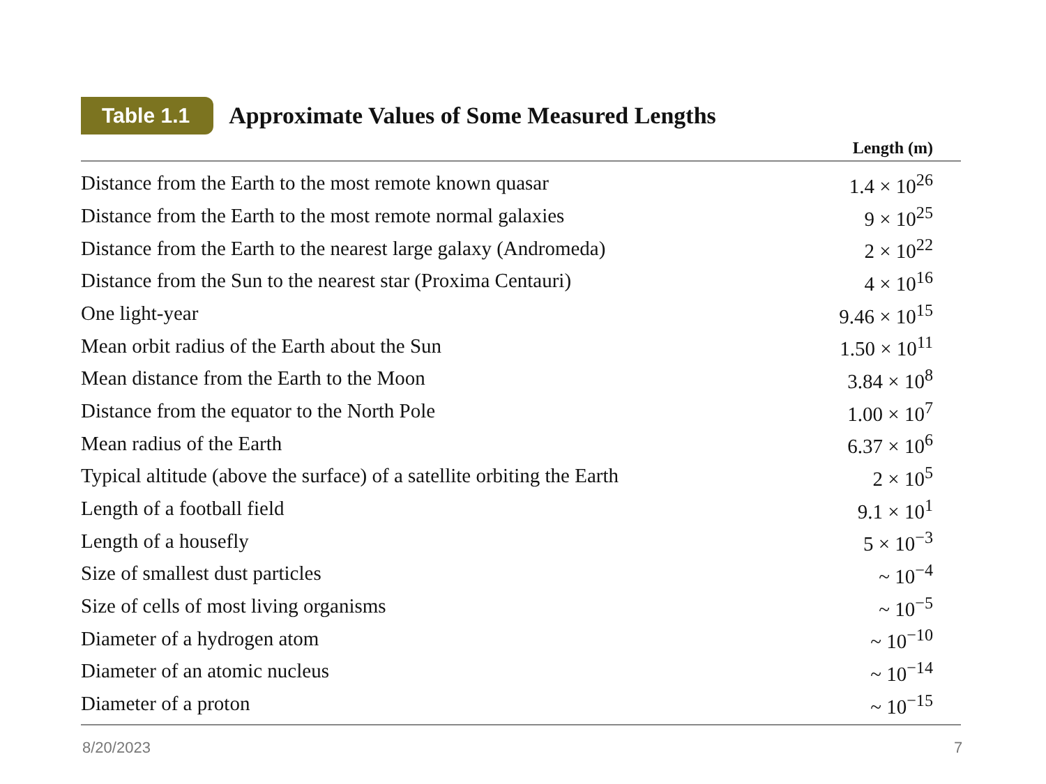Table 1.1 Approximate Values of Some Measured Lengths
| | Length (m) |
| --- | --- |
| Distance from the Earth to the most remote known quasar | 1.4 × 10<sup>26</sup> |
| Distance from the Earth to the most remote normal galaxies | 9 × 10<sup>25</sup> |
| Distance from the Earth to the nearest large galaxy (Andromeda) | 2 × 10<sup>22</sup> |
| Distance from the Sun to the nearest star (Proxima Centauri) | 4 × 10<sup>16</sup> |
| One light-year | 9.46 × 10<sup>15</sup> |
| Mean orbit radius of the Earth about the Sun | 1.50 × 10<sup>11</sup> |
| Mean distance from the Earth to the Moon | 3.84 × 10<sup>8</sup> |
| Distance from the equator to the North Pole | 1.00 × 10<sup>7</sup> |
| Mean radius of the Earth | 6.37 × 10<sup>6</sup> |
| Typical altitude (above the surface) of a satellite orbiting the Earth | 2 × 10<sup>5</sup> |
| Length of a football field | 9.1 × 10<sup>1</sup> |
| Length of a housefly | 5 × 10<sup>−3</sup> |
| Size of smallest dust particles | ~ 10<sup>−4</sup> |
| Size of cells of most living organisms | ~ 10<sup>−5</sup> |
| Diameter of a hydrogen atom | ~ 10<sup>−10</sup> |
| Diameter of an atomic nucleus | ~ 10<sup>−14</sup> |
| Diameter of a proton | ~ 10<sup>−15</sup> |
8/20/2023 7